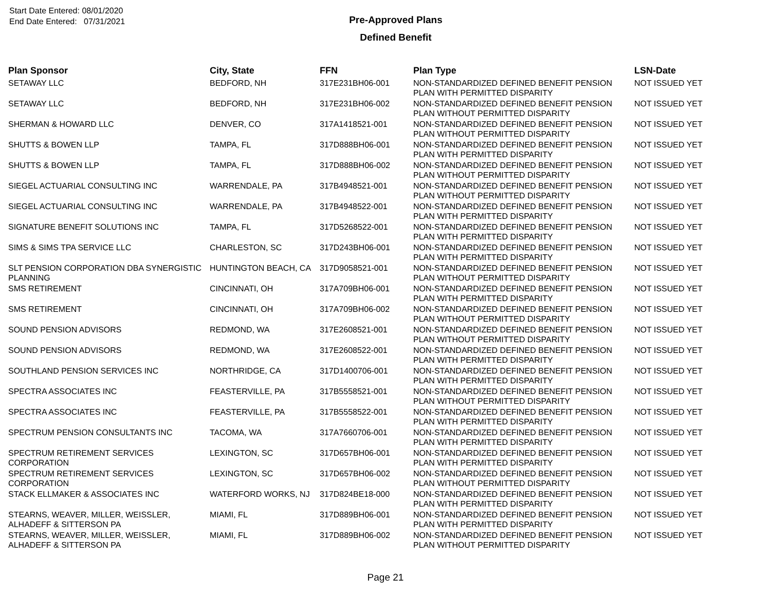Start Date Entered: 08/01/2020
End Date Entered: 07/31/2021
Pre-Approved Plans
Defined Benefit
| Plan Sponsor | City, State | FFN | Plan Type | LSN-Date |
| --- | --- | --- | --- | --- |
| SETAWAY LLC | BEDFORD, NH | 317E231BH06-001 | NON-STANDARDIZED DEFINED BENEFIT PENSION PLAN WITH PERMITTED DISPARITY | NOT ISSUED YET |
| SETAWAY LLC | BEDFORD, NH | 317E231BH06-002 | NON-STANDARDIZED DEFINED BENEFIT PENSION PLAN WITHOUT PERMITTED DISPARITY | NOT ISSUED YET |
| SHERMAN & HOWARD LLC | DENVER, CO | 317A1418521-001 | NON-STANDARDIZED DEFINED BENEFIT PENSION PLAN WITHOUT PERMITTED DISPARITY | NOT ISSUED YET |
| SHUTTS & BOWEN LLP | TAMPA, FL | 317D888BH06-001 | NON-STANDARDIZED DEFINED BENEFIT PENSION PLAN WITH PERMITTED DISPARITY | NOT ISSUED YET |
| SHUTTS & BOWEN LLP | TAMPA, FL | 317D888BH06-002 | NON-STANDARDIZED DEFINED BENEFIT PENSION PLAN WITHOUT PERMITTED DISPARITY | NOT ISSUED YET |
| SIEGEL ACTUARIAL CONSULTING INC | WARRENDALE, PA | 317B4948521-001 | NON-STANDARDIZED DEFINED BENEFIT PENSION PLAN WITHOUT PERMITTED DISPARITY | NOT ISSUED YET |
| SIEGEL ACTUARIAL CONSULTING INC | WARRENDALE, PA | 317B4948522-001 | NON-STANDARDIZED DEFINED BENEFIT PENSION PLAN WITH PERMITTED DISPARITY | NOT ISSUED YET |
| SIGNATURE BENEFIT SOLUTIONS INC | TAMPA, FL | 317D5268522-001 | NON-STANDARDIZED DEFINED BENEFIT PENSION PLAN WITH PERMITTED DISPARITY | NOT ISSUED YET |
| SIMS & SIMS TPA SERVICE LLC | CHARLESTON, SC | 317D243BH06-001 | NON-STANDARDIZED DEFINED BENEFIT PENSION PLAN WITH PERMITTED DISPARITY | NOT ISSUED YET |
| SLT PENSION CORPORATION DBA SYNERGISTIC PLANNING | HUNTINGTON BEACH, CA | 317D9058521-001 | NON-STANDARDIZED DEFINED BENEFIT PENSION PLAN WITHOUT PERMITTED DISPARITY | NOT ISSUED YET |
| SMS RETIREMENT | CINCINNATI, OH | 317A709BH06-001 | NON-STANDARDIZED DEFINED BENEFIT PENSION PLAN WITH PERMITTED DISPARITY | NOT ISSUED YET |
| SMS RETIREMENT | CINCINNATI, OH | 317A709BH06-002 | NON-STANDARDIZED DEFINED BENEFIT PENSION PLAN WITHOUT PERMITTED DISPARITY | NOT ISSUED YET |
| SOUND PENSION ADVISORS | REDMOND, WA | 317E2608521-001 | NON-STANDARDIZED DEFINED BENEFIT PENSION PLAN WITHOUT PERMITTED DISPARITY | NOT ISSUED YET |
| SOUND PENSION ADVISORS | REDMOND, WA | 317E2608522-001 | NON-STANDARDIZED DEFINED BENEFIT PENSION PLAN WITH PERMITTED DISPARITY | NOT ISSUED YET |
| SOUTHLAND PENSION SERVICES INC | NORTHRIDGE, CA | 317D1400706-001 | NON-STANDARDIZED DEFINED BENEFIT PENSION PLAN WITH PERMITTED DISPARITY | NOT ISSUED YET |
| SPECTRA ASSOCIATES INC | FEASTERVILLE, PA | 317B5558521-001 | NON-STANDARDIZED DEFINED BENEFIT PENSION PLAN WITHOUT PERMITTED DISPARITY | NOT ISSUED YET |
| SPECTRA ASSOCIATES INC | FEASTERVILLE, PA | 317B5558522-001 | NON-STANDARDIZED DEFINED BENEFIT PENSION PLAN WITH PERMITTED DISPARITY | NOT ISSUED YET |
| SPECTRUM PENSION CONSULTANTS INC | TACOMA, WA | 317A7660706-001 | NON-STANDARDIZED DEFINED BENEFIT PENSION PLAN WITH PERMITTED DISPARITY | NOT ISSUED YET |
| SPECTRUM RETIREMENT SERVICES CORPORATION | LEXINGTON, SC | 317D657BH06-001 | NON-STANDARDIZED DEFINED BENEFIT PENSION PLAN WITH PERMITTED DISPARITY | NOT ISSUED YET |
| SPECTRUM RETIREMENT SERVICES CORPORATION | LEXINGTON, SC | 317D657BH06-002 | NON-STANDARDIZED DEFINED BENEFIT PENSION PLAN WITHOUT PERMITTED DISPARITY | NOT ISSUED YET |
| STACK ELLMAKER & ASSOCIATES INC | WATERFORD WORKS, NJ | 317D824BE18-000 | NON-STANDARDIZED DEFINED BENEFIT PENSION PLAN WITH PERMITTED DISPARITY | NOT ISSUED YET |
| STEARNS, WEAVER, MILLER, WEISSLER, ALHADEFF & SITTERSON PA | MIAMI, FL | 317D889BH06-001 | NON-STANDARDIZED DEFINED BENEFIT PENSION PLAN WITH PERMITTED DISPARITY | NOT ISSUED YET |
| STEARNS, WEAVER, MILLER, WEISSLER, ALHADEFF & SITTERSON PA | MIAMI, FL | 317D889BH06-002 | NON-STANDARDIZED DEFINED BENEFIT PENSION PLAN WITHOUT PERMITTED DISPARITY | NOT ISSUED YET |
Page 21